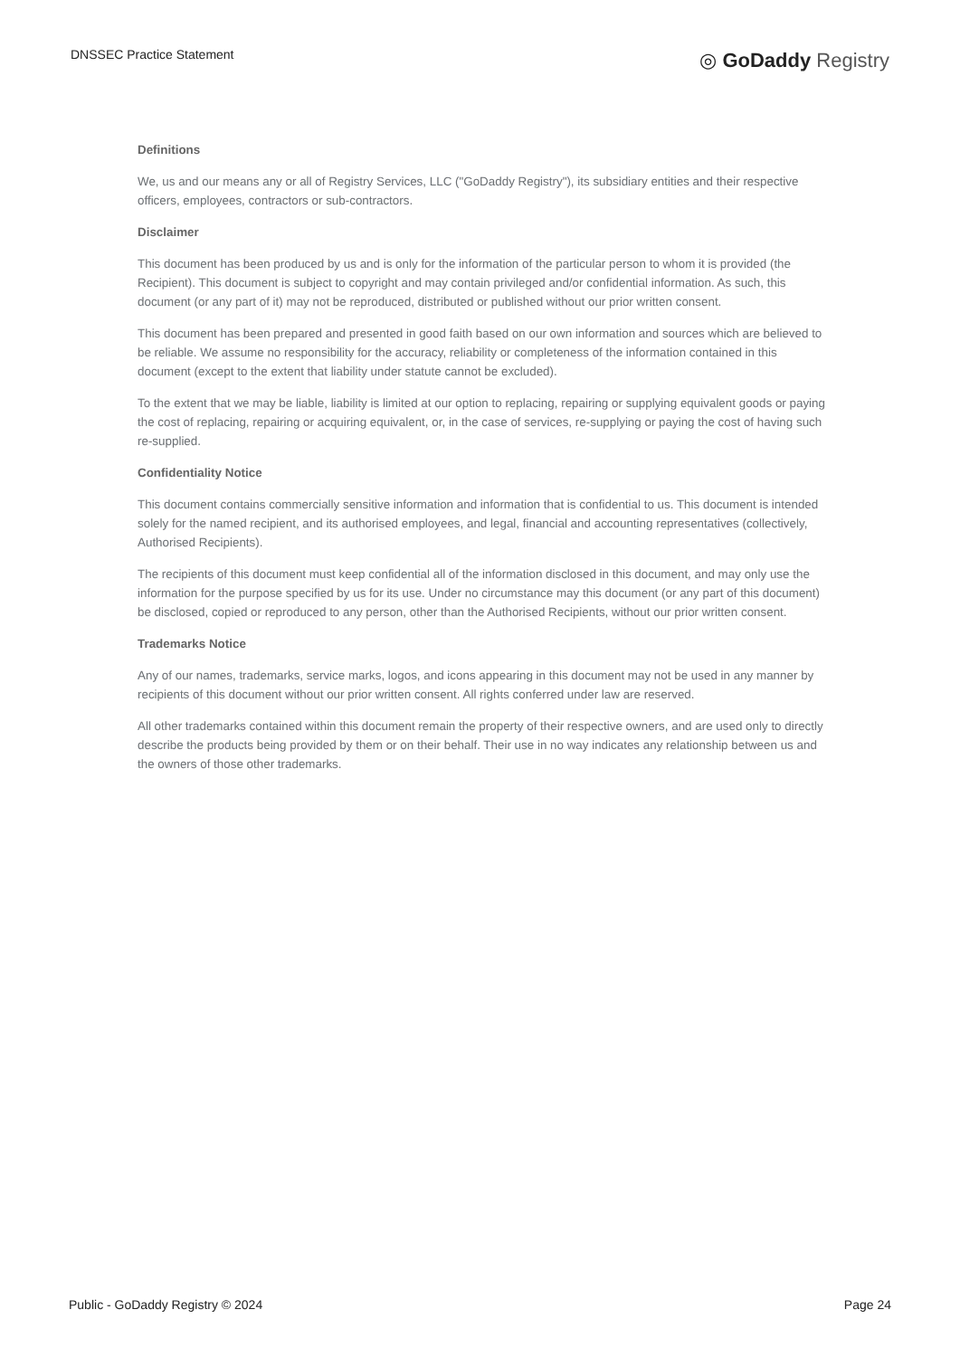DNSSEC Practice Statement
◎ GoDaddy Registry
Definitions
We, us and our means any or all of Registry Services, LLC ("GoDaddy Registry"), its subsidiary entities and their respective officers, employees, contractors or sub-contractors.
Disclaimer
This document has been produced by us and is only for the information of the particular person to whom it is provided (the Recipient). This document is subject to copyright and may contain privileged and/or confidential information. As such, this document (or any part of it) may not be reproduced, distributed or published without our prior written consent.
This document has been prepared and presented in good faith based on our own information and sources which are believed to be reliable. We assume no responsibility for the accuracy, reliability or completeness of the information contained in this document (except to the extent that liability under statute cannot be excluded).
To the extent that we may be liable, liability is limited at our option to replacing, repairing or supplying equivalent goods or paying the cost of replacing, repairing or acquiring equivalent, or, in the case of services, re-supplying or paying the cost of having such re-supplied.
Confidentiality Notice
This document contains commercially sensitive information and information that is confidential to us. This document is intended solely for the named recipient, and its authorised employees, and legal, financial and accounting representatives (collectively, Authorised Recipients).
The recipients of this document must keep confidential all of the information disclosed in this document, and may only use the information for the purpose specified by us for its use. Under no circumstance may this document (or any part of this document) be disclosed, copied or reproduced to any person, other than the Authorised Recipients, without our prior written consent.
Trademarks Notice
Any of our names, trademarks, service marks, logos, and icons appearing in this document may not be used in any manner by recipients of this document without our prior written consent. All rights conferred under law are reserved.
All other trademarks contained within this document remain the property of their respective owners, and are used only to directly describe the products being provided by them or on their behalf. Their use in no way indicates any relationship between us and the owners of those other trademarks.
Public - GoDaddy Registry © 2024
Page 24